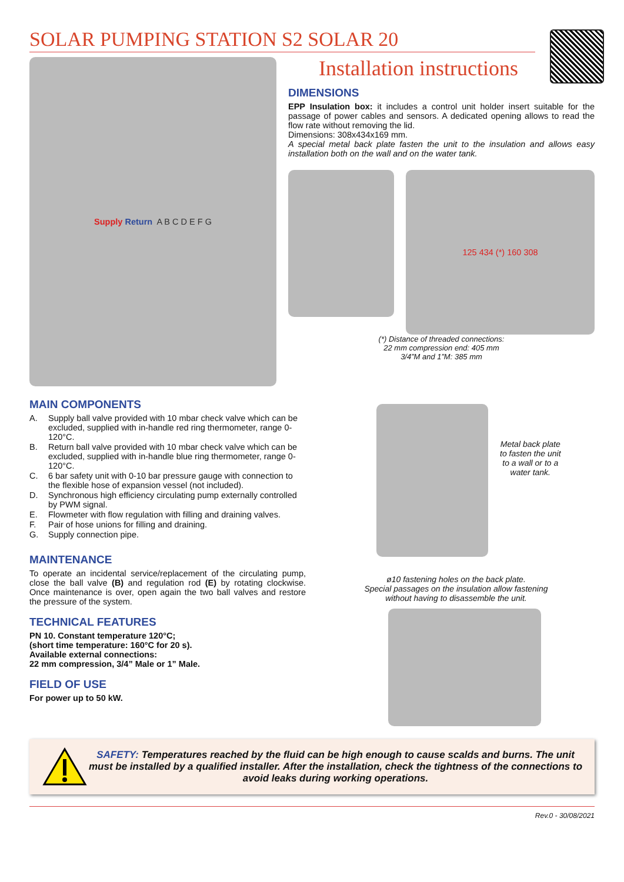SOLAR PUMPING STATION S2 SOLAR 20
Installation instructions
Supply Return A B C D E F G
DIMENSIONS
EPP Insulation box: it includes a control unit holder insert suitable for the passage of power cables and sensors. A dedicated opening allows to read the flow rate without removing the lid.
Dimensions: 308x434x169 mm.
A special metal back plate fasten the unit to the insulation and allows easy installation both on the wall and on the water tank.
125 434 (*) 160 308
(*) Distance of threaded connections:
22 mm compression end: 405 mm
3/4”M and 1”M: 385 mm
MAIN COMPONENTS
A. Supply ball valve provided with 10 mbar check valve which can be excluded, supplied with in-handle red ring thermometer, range 0-120°C.
B. Return ball valve provided with 10 mbar check valve which can be excluded, supplied with in-handle blue ring thermometer, range 0-120°C.
C. 6 bar safety unit with 0-10 bar pressure gauge with connection to the flexible hose of expansion vessel (not included).
D. Synchronous high efficiency circulating pump externally controlled by PWM signal.
E. Flowmeter with flow regulation with filling and draining valves.
F. Pair of hose unions for filling and draining.
G. Supply connection pipe.
MAINTENANCE
To operate an incidental service/replacement of the circulating pump, close the ball valve (B) and regulation rod (E) by rotating clockwise. Once maintenance is over, open again the two ball valves and restore the pressure of the system.
TECHNICAL FEATURES
PN 10. Constant temperature 120°C;
(short time temperature: 160°C for 20 s).
Available external connections:
22 mm compression, 3/4” Male or 1” Male.
FIELD OF USE
For power up to 50 kW.
Metal back plate
to fasten the unit
to a wall or to a
water tank.
ø10 fastening holes on the back plate.
Special passages on the insulation allow fastening
without having to disassemble the unit.
SAFETY: Temperatures reached by the fluid can be high enough to cause scalds and burns. The unit must be installed by a qualified installer. After the installation, check the tightness of the connections to avoid leaks during working operations.
Rev.0 - 30/08/2021